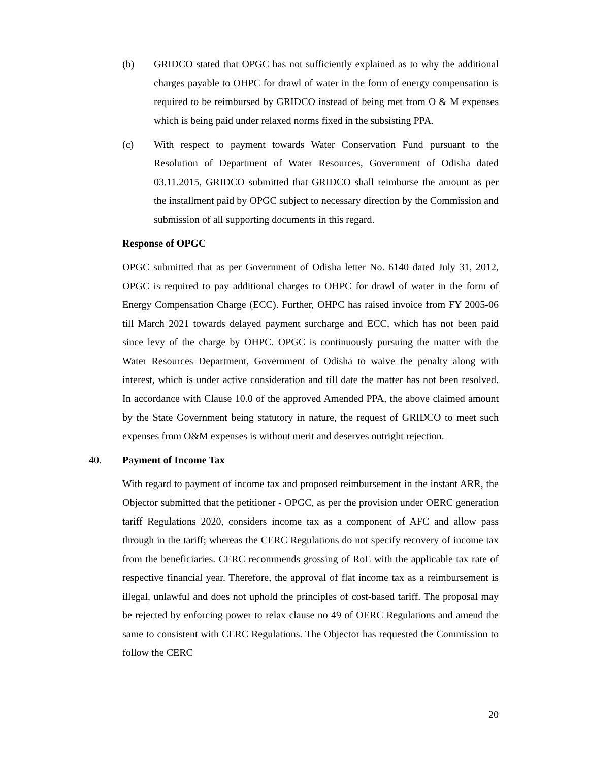(b) GRIDCO stated that OPGC has not sufficiently explained as to why the additional charges payable to OHPC for drawl of water in the form of energy compensation is required to be reimbursed by GRIDCO instead of being met from O & M expenses which is being paid under relaxed norms fixed in the subsisting PPA.
(c) With respect to payment towards Water Conservation Fund pursuant to the Resolution of Department of Water Resources, Government of Odisha dated 03.11.2015, GRIDCO submitted that GRIDCO shall reimburse the amount as per the installment paid by OPGC subject to necessary direction by the Commission and submission of all supporting documents in this regard.
Response of OPGC
OPGC submitted that as per Government of Odisha letter No. 6140 dated July 31, 2012, OPGC is required to pay additional charges to OHPC for drawl of water in the form of Energy Compensation Charge (ECC). Further, OHPC has raised invoice from FY 2005-06 till March 2021 towards delayed payment surcharge and ECC, which has not been paid since levy of the charge by OHPC. OPGC is continuously pursuing the matter with the Water Resources Department, Government of Odisha to waive the penalty along with interest, which is under active consideration and till date the matter has not been resolved. In accordance with Clause 10.0 of the approved Amended PPA, the above claimed amount by the State Government being statutory in nature, the request of GRIDCO to meet such expenses from O&M expenses is without merit and deserves outright rejection.
40. Payment of Income Tax
With regard to payment of income tax and proposed reimbursement in the instant ARR, the Objector submitted that the petitioner - OPGC, as per the provision under OERC generation tariff Regulations 2020, considers income tax as a component of AFC and allow pass through in the tariff; whereas the CERC Regulations do not specify recovery of income tax from the beneficiaries. CERC recommends grossing of RoE with the applicable tax rate of respective financial year. Therefore, the approval of flat income tax as a reimbursement is illegal, unlawful and does not uphold the principles of cost-based tariff. The proposal may be rejected by enforcing power to relax clause no 49 of OERC Regulations and amend the same to consistent with CERC Regulations. The Objector has requested the Commission to follow the CERC
20